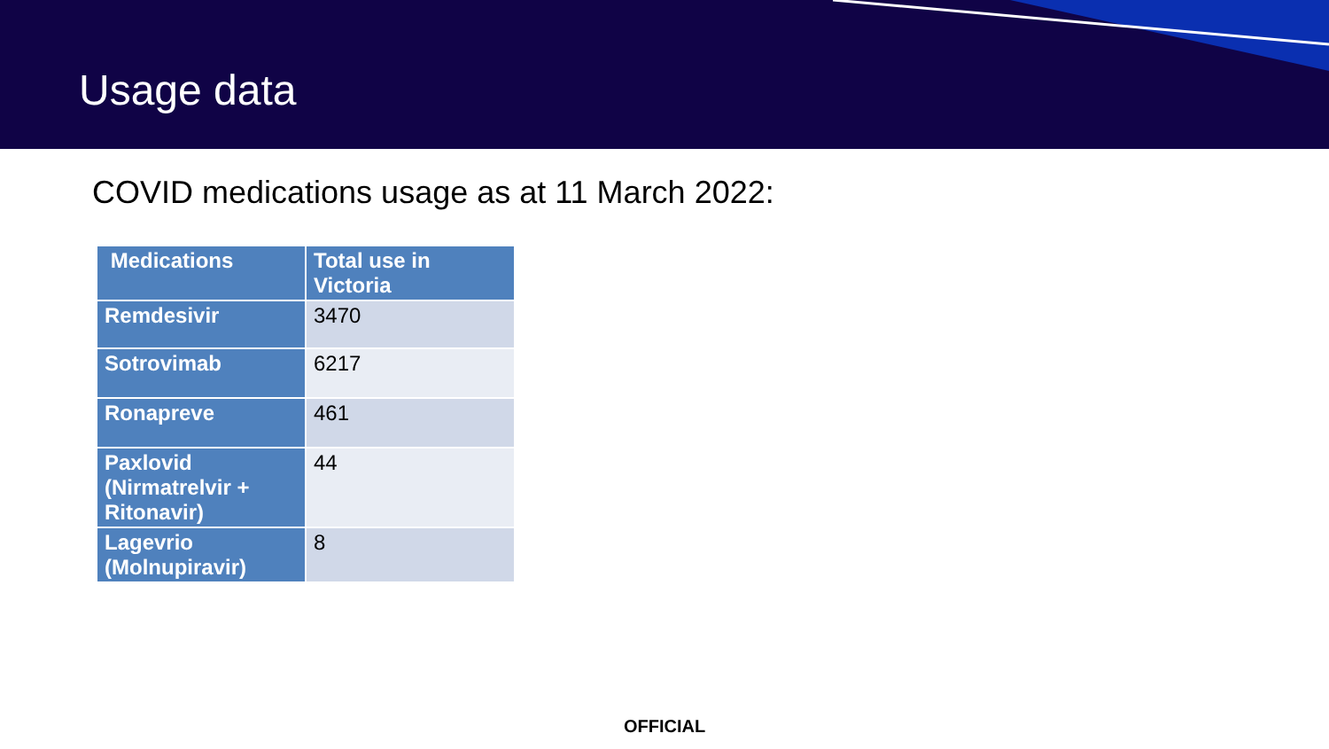Usage data
COVID medications usage as at 11 March 2022:
| Medications | Total use in Victoria |
| --- | --- |
| Remdesivir | 3470 |
| Sotrovimab | 6217 |
| Ronapreve | 461 |
| Paxlovid (Nirmatrelvir + Ritonavir) | 44 |
| Lagevrio (Molnupiravir) | 8 |
OFFICIAL